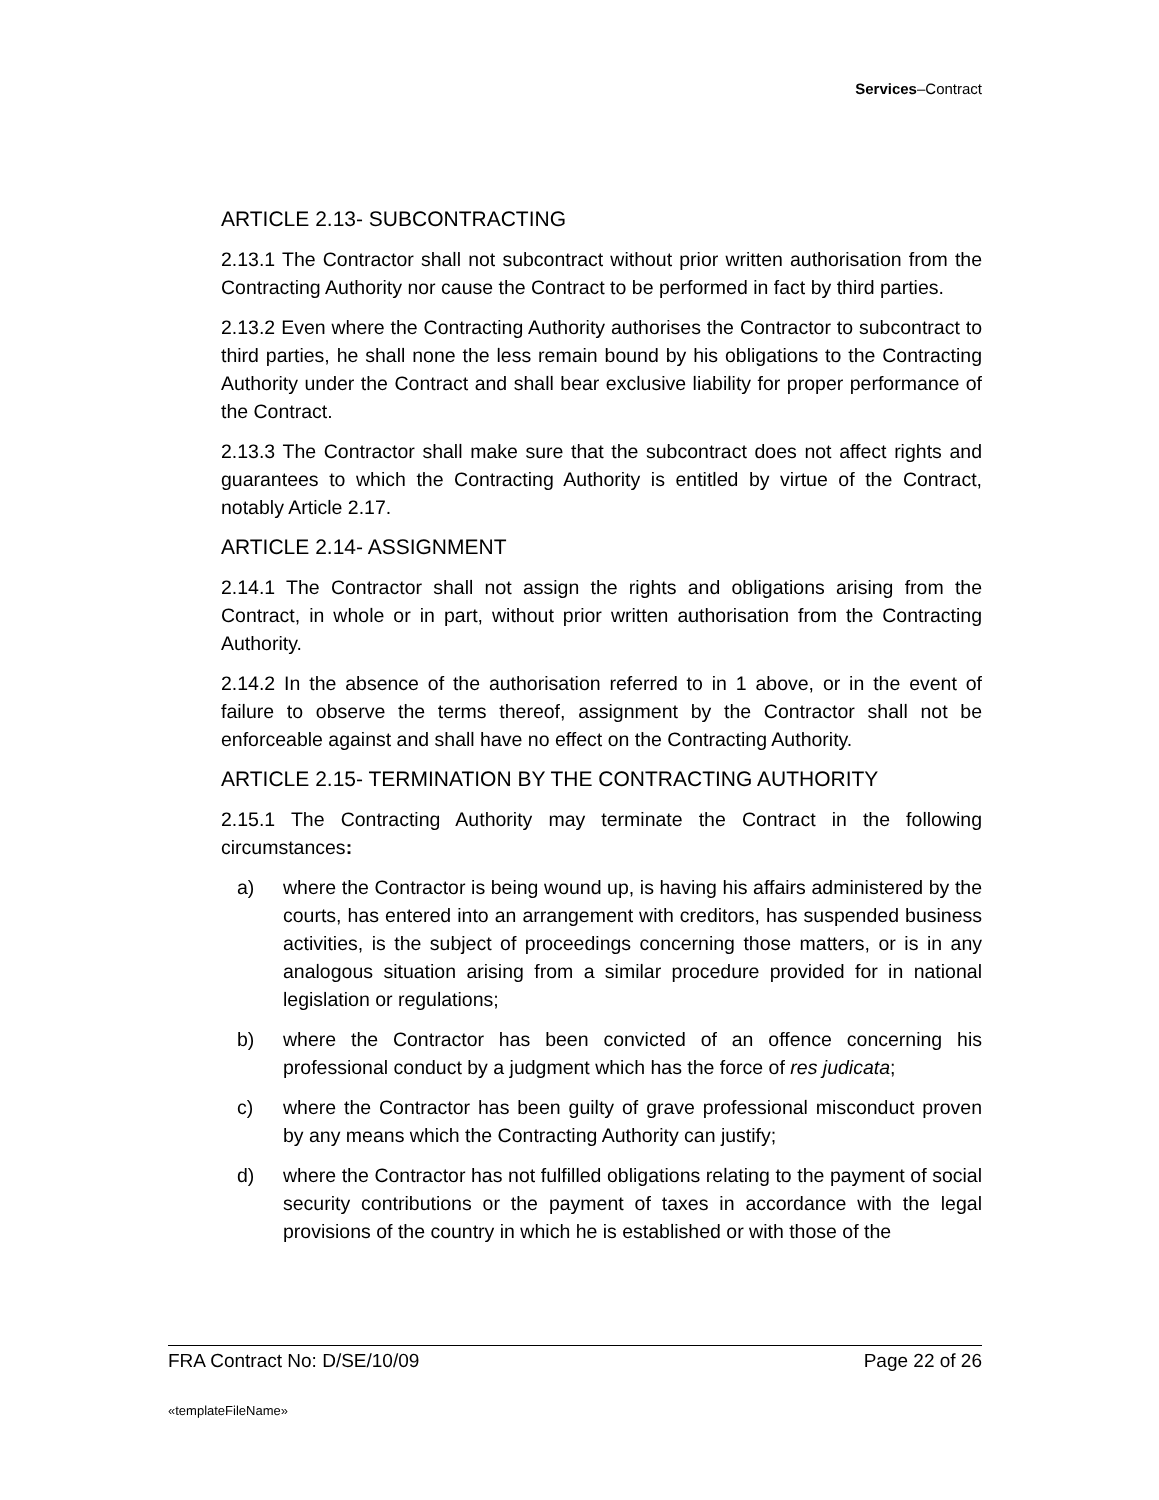Services–Contract
ARTICLE 2.13- SUBCONTRACTING
2.13.1 The Contractor shall not subcontract without prior written authorisation from the Contracting Authority nor cause the Contract to be performed in fact by third parties.
2.13.2 Even where the Contracting Authority authorises the Contractor to subcontract to third parties, he shall none the less remain bound by his obligations to the Contracting Authority under the Contract and shall bear exclusive liability for proper performance of the Contract.
2.13.3 The Contractor shall make sure that the subcontract does not affect rights and guarantees to which the Contracting Authority is entitled by virtue of the Contract, notably Article 2.17.
ARTICLE 2.14- ASSIGNMENT
2.14.1 The Contractor shall not assign the rights and obligations arising from the Contract, in whole or in part, without prior written authorisation from the Contracting Authority.
2.14.2 In the absence of the authorisation referred to in 1 above, or in the event of failure to observe the terms thereof, assignment by the Contractor shall not be enforceable against and shall have no effect on the Contracting Authority.
ARTICLE 2.15- TERMINATION BY THE CONTRACTING AUTHORITY
2.15.1 The Contracting Authority may terminate the Contract in the following circumstances:
a) where the Contractor is being wound up, is having his affairs administered by the courts, has entered into an arrangement with creditors, has suspended business activities, is the subject of proceedings concerning those matters, or is in any analogous situation arising from a similar procedure provided for in national legislation or regulations;
b) where the Contractor has been convicted of an offence concerning his professional conduct by a judgment which has the force of res judicata;
c) where the Contractor has been guilty of grave professional misconduct proven by any means which the Contracting Authority can justify;
d) where the Contractor has not fulfilled obligations relating to the payment of social security contributions or the payment of taxes in accordance with the legal provisions of the country in which he is established or with those of the
FRA Contract No: D/SE/10/09 Page 22 of 26
«templateFileName»